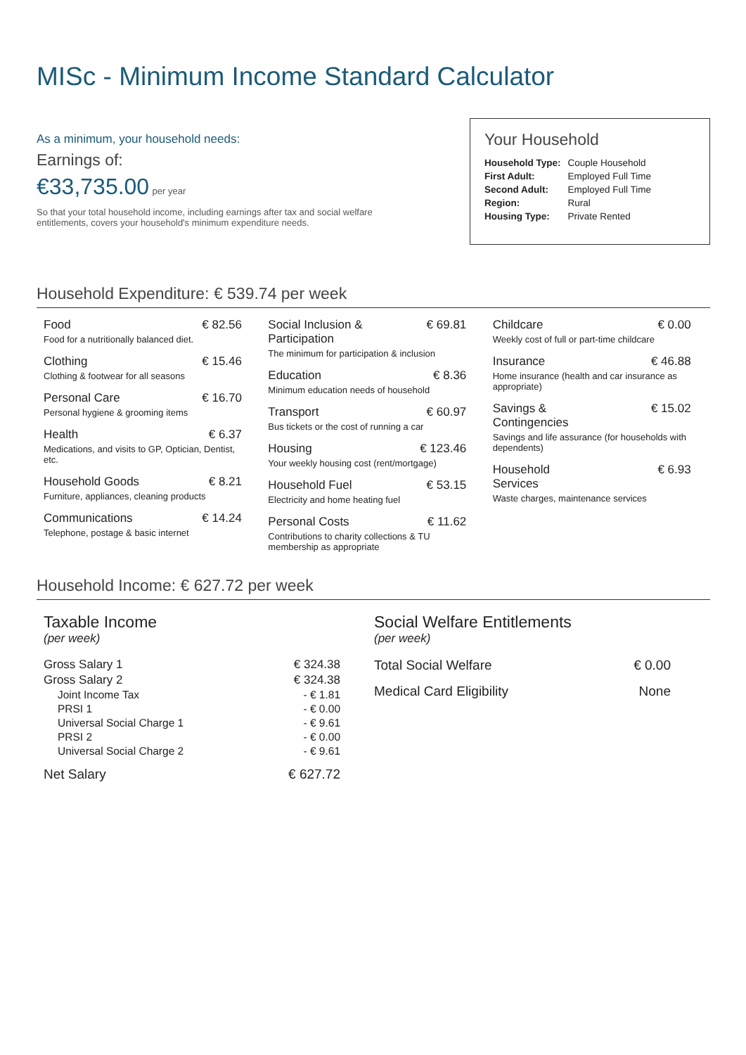MISc - Minimum Income Standard Calculator
As a minimum, your household needs:
Earnings of:
€33,735.00 per year
So that your total household income, including earnings after tax and social welfare entitlements, covers your household's minimum expenditure needs.
Your Household
| Household Type: | Couple Household |
| First Adult: | Employed Full Time |
| Second Adult: | Employed Full Time |
| Region: | Rural |
| Housing Type: | Private Rented |
Household Expenditure: € 539.74 per week
Food € 82.56
Food for a nutritionally balanced diet.
Clothing € 15.46
Clothing & footwear for all seasons
Personal Care € 16.70
Personal hygiene & grooming items
Health € 6.37
Medications, and visits to GP, Optician, Dentist, etc.
Household Goods € 8.21
Furniture, appliances, cleaning products
Communications € 14.24
Telephone, postage & basic internet
Social Inclusion &
Participation € 69.81
The minimum for participation & inclusion
Education € 8.36
Minimum education needs of household
Transport € 60.97
Bus tickets or the cost of running a car
Housing € 123.46
Your weekly housing cost (rent/mortgage)
Household Fuel € 53.15
Electricity and home heating fuel
Personal Costs € 11.62
Contributions to charity collections & TU membership as appropriate
Childcare € 0.00
Weekly cost of full or part-time childcare
Insurance € 46.88
Home insurance (health and car insurance as appropriate)
Savings &
Contingencies € 15.02
Savings and life assurance (for households with dependents)
Household
Services € 6.93
Waste charges, maintenance services
Household Income: € 627.72 per week
Taxable Income
(per week)
| Gross Salary 1 | € 324.38 |
| Gross Salary 2 | € 324.38 |
| Joint Income Tax | - € 1.81 |
| PRSI 1 | - € 0.00 |
| Universal Social Charge 1 | - € 9.61 |
| PRSI 2 | - € 0.00 |
| Universal Social Charge 2 | - € 9.61 |
| Net Salary | € 627.72 |
Social Welfare Entitlements
(per week)
| Total Social Welfare | € 0.00 |
| Medical Card Eligibility | None |